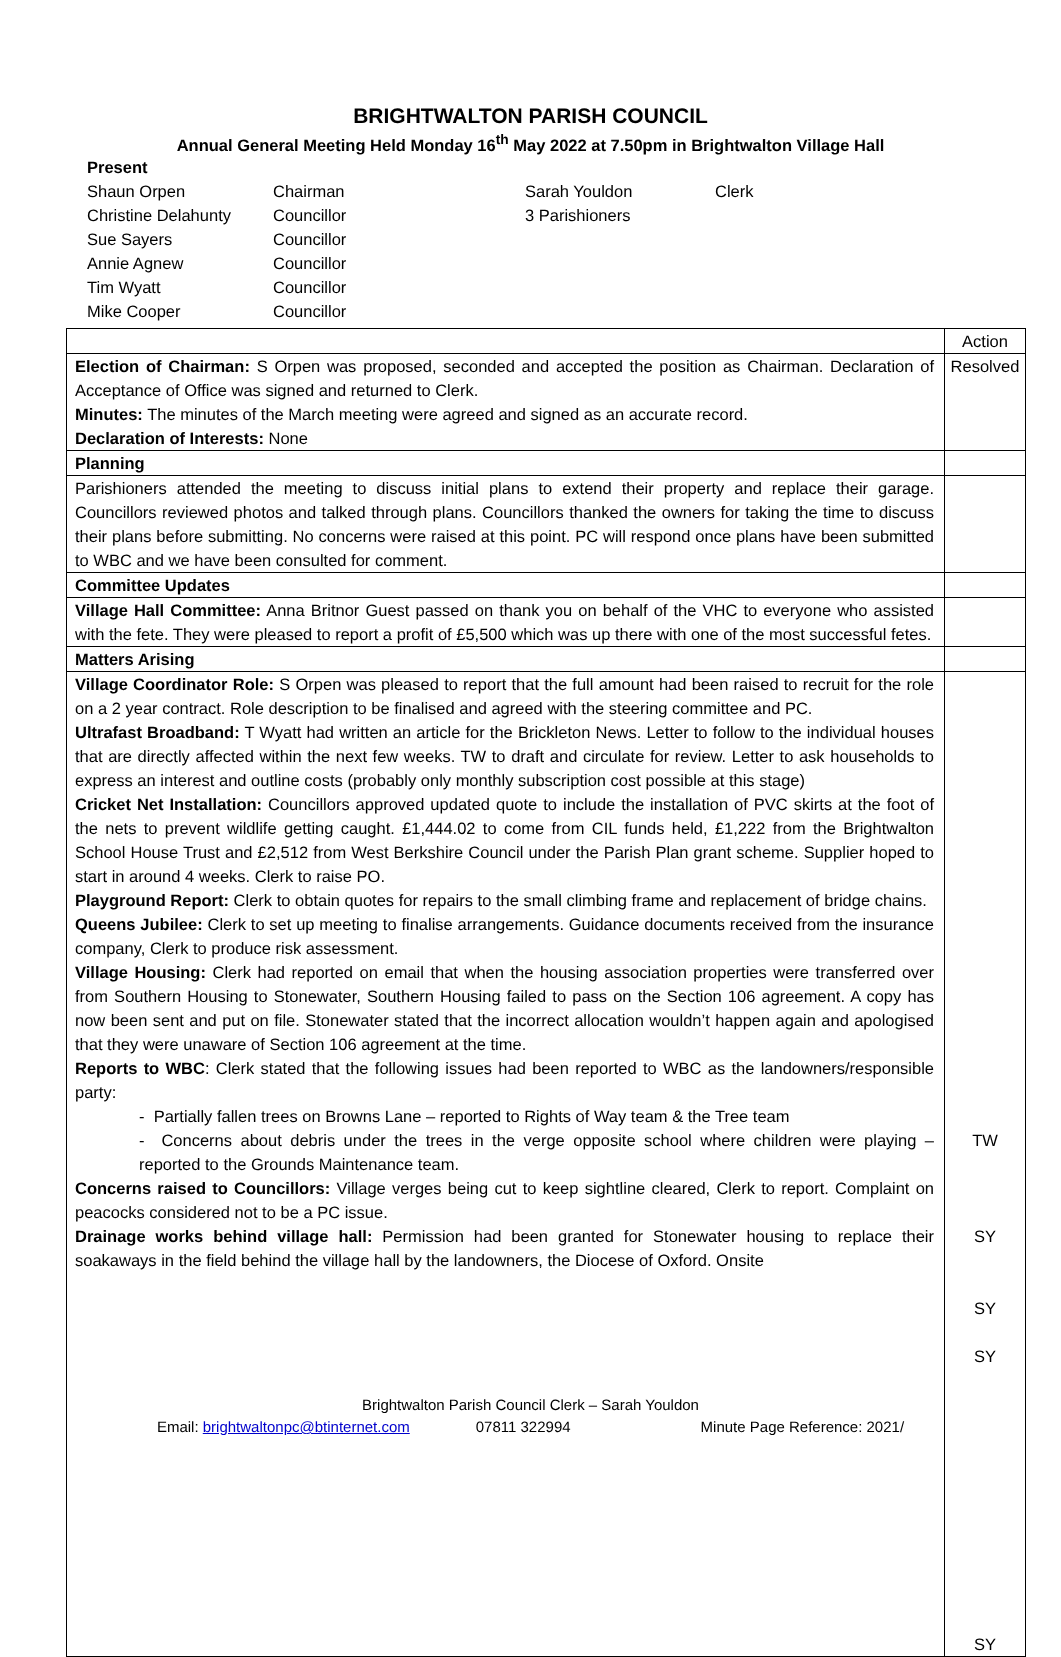BRIGHTWALTON PARISH COUNCIL
Annual General Meeting Held Monday 16<sup>th</sup> May 2022 at 7.50pm in Brightwalton Village Hall
Present
| Shaun Orpen | Chairman | Sarah Youldon | Clerk |
| Christine Delahunty | Councillor | 3 Parishioners | |
| Sue Sayers | Councillor | | |
| Annie Agnew | Councillor | | |
| Tim Wyatt | Councillor | | |
| Mike Cooper | Councillor | | |
| | Action |
| Election of Chairman: S Orpen was proposed, seconded and accepted the position as Chairman. Declaration of Acceptance of Office was signed and returned to Clerk. Minutes: The minutes of the March meeting were agreed and signed as an accurate record. Declaration of Interests: None | Resolved |
| Planning | |
| Parishioners attended the meeting to discuss initial plans to extend their property and replace their garage. Councillors reviewed photos and talked through plans. Councillors thanked the owners for taking the time to discuss their plans before submitting. No concerns were raised at this point. PC will respond once plans have been submitted to WBC and we have been consulted for comment. | |
| Committee Updates | |
| Village Hall Committee: Anna Britnor Guest passed on thank you on behalf of the VHC to everyone who assisted with the fete. They were pleased to report a profit of £5,500 which was up there with one of the most successful fetes. | |
| Matters Arising | |
| Village Coordinator Role: S Orpen was pleased to report that the full amount had been raised to recruit for the role on a 2 year contract. Role description to be finalised and agreed with the steering committee and PC. Ultrafast Broadband: T Wyatt had written an article for the Brickleton News. Letter to follow to the individual houses that are directly affected within the next few weeks. TW to draft and circulate for review. Letter to ask households to express an interest and outline costs (probably only monthly subscription cost possible at this stage) Cricket Net Installation: Councillors approved updated quote to include the installation of PVC skirts at the foot of the nets to prevent wildlife getting caught. £1,444.02 to come from CIL funds held, £1,222 from the Brightwalton School House Trust and £2,512 from West Berkshire Council under the Parish Plan grant scheme. Supplier hoped to start in around 4 weeks. Clerk to raise PO. Playground Report: Clerk to obtain quotes for repairs to the small climbing frame and replacement of bridge chains. Queens Jubilee: Clerk to set up meeting to finalise arrangements. Guidance documents received from the insurance company, Clerk to produce risk assessment. Village Housing: Clerk had reported on email that when the housing association properties were transferred over from Southern Housing to Stonewater, Southern Housing failed to pass on the Section 106 agreement. A copy has now been sent and put on file. Stonewater stated that the incorrect allocation wouldn’t happen again and apologised that they were unaware of Section 106 agreement at the time. Reports to WBC : Clerk stated that the following issues had been reported to WBC as the landowners/responsible party: - Partially fallen trees on Browns Lane – reported to Rights of Way team & the Tree team - Concerns about debris under the trees in the verge opposite school where children were playing – reported to the Grounds Maintenance team. Concerns raised to Councillors: Village verges being cut to keep sightline cleared, Clerk to report. Complaint on peacocks considered not to be a PC issue. Drainage works behind village hall: Permission had been granted for Stonewater housing to replace their soakaways in the field behind the village hall by the landowners, the Diocese of Oxford. Onsite | TW SY SY SY SY |
Brightwalton Parish Council Clerk – Sarah Youldon
Email: brightwaltonpc@btinternet.com 07811 322994 Minute Page Reference: 2021/